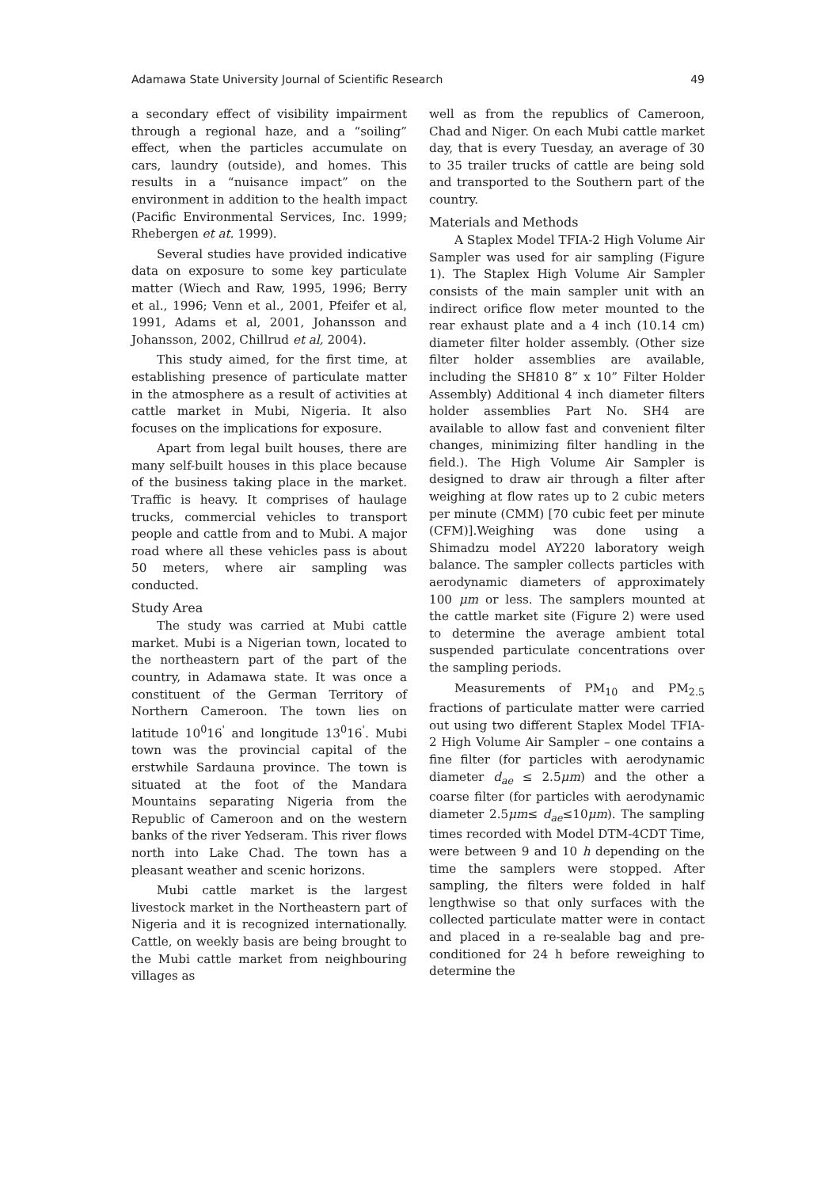Adamawa State University Journal of Scientific Research 49
a secondary effect of visibility impairment through a regional haze, and a “soiling” effect, when the particles accumulate on cars, laundry (outside), and homes. This results in a “nuisance impact” on the environment in addition to the health impact (Pacific Environmental Services, Inc. 1999; Rhebergen et at. 1999).
Several studies have provided indicative data on exposure to some key particulate matter (Wiech and Raw, 1995, 1996; Berry et al., 1996; Venn et al., 2001, Pfeifer et al, 1991, Adams et al, 2001, Johansson and Johansson, 2002, Chillrud et al, 2004).
This study aimed, for the first time, at establishing presence of particulate matter in the atmosphere as a result of activities at cattle market in Mubi, Nigeria. It also focuses on the implications for exposure.
Apart from legal built houses, there are many self-built houses in this place because of the business taking place in the market. Traffic is heavy. It comprises of haulage trucks, commercial vehicles to transport people and cattle from and to Mubi. A major road where all these vehicles pass is about 50 meters, where air sampling was conducted.
Study Area
The study was carried at Mubi cattle market. Mubi is a Nigerian town, located to the northeastern part of the part of the country, in Adamawa state. It was once a constituent of the German Territory of Northern Cameroon. The town lies on latitude 10<sup>0</sup>16<sup>'</sup> and longitude 13<sup>0</sup>16<sup>'</sup>. Mubi town was the provincial capital of the erstwhile Sardauna province. The town is situated at the foot of the Mandara Mountains separating Nigeria from the Republic of Cameroon and on the western banks of the river Yedseram. This river flows north into Lake Chad. The town has a pleasant weather and scenic horizons.
Mubi cattle market is the largest livestock market in the Northeastern part of Nigeria and it is recognized internationally. Cattle, on weekly basis are being brought to the Mubi cattle market from neighbouring villages as
well as from the republics of Cameroon, Chad and Niger. On each Mubi cattle market day, that is every Tuesday, an average of 30 to 35 trailer trucks of cattle are being sold and transported to the Southern part of the country.
Materials and Methods
A Staplex Model TFIA-2 High Volume Air Sampler was used for air sampling (Figure 1). The Staplex High Volume Air Sampler consists of the main sampler unit with an indirect orifice flow meter mounted to the rear exhaust plate and a 4 inch (10.14 cm) diameter filter holder assembly. (Other size filter holder assemblies are available, including the SH810 8” x 10” Filter Holder Assembly) Additional 4 inch diameter filters holder assemblies Part No. SH4 are available to allow fast and convenient filter changes, minimizing filter handling in the field.). The High Volume Air Sampler is designed to draw air through a filter after weighing at flow rates up to 2 cubic meters per minute (CMM) [70 cubic feet per minute (CFM)].Weighing was done using a Shimadzu model AY220 laboratory weigh balance. The sampler collects particles with aerodynamic diameters of approximately 100 μm or less. The samplers mounted at the cattle market site (Figure 2) were used to determine the average ambient total suspended particulate concentrations over the sampling periods.
Measurements of PM<sub>10</sub> and PM<sub>2.5</sub> fractions of particulate matter were carried out using two different Staplex Model TFIA-2 High Volume Air Sampler – one contains a fine filter (for particles with aerodynamic diameter d<sub>ae</sub> ≤ 2.5μm) and the other a coarse filter (for particles with aerodynamic diameter 2.5μm≤ d<sub>ae</sub>≤10μm). The sampling times recorded with Model DTM-4CDT Time, were between 9 and 10 h depending on the time the samplers were stopped. After sampling, the filters were folded in half lengthwise so that only surfaces with the collected particulate matter were in contact and placed in a re-sealable bag and pre-conditioned for 24 h before reweighing to determine the